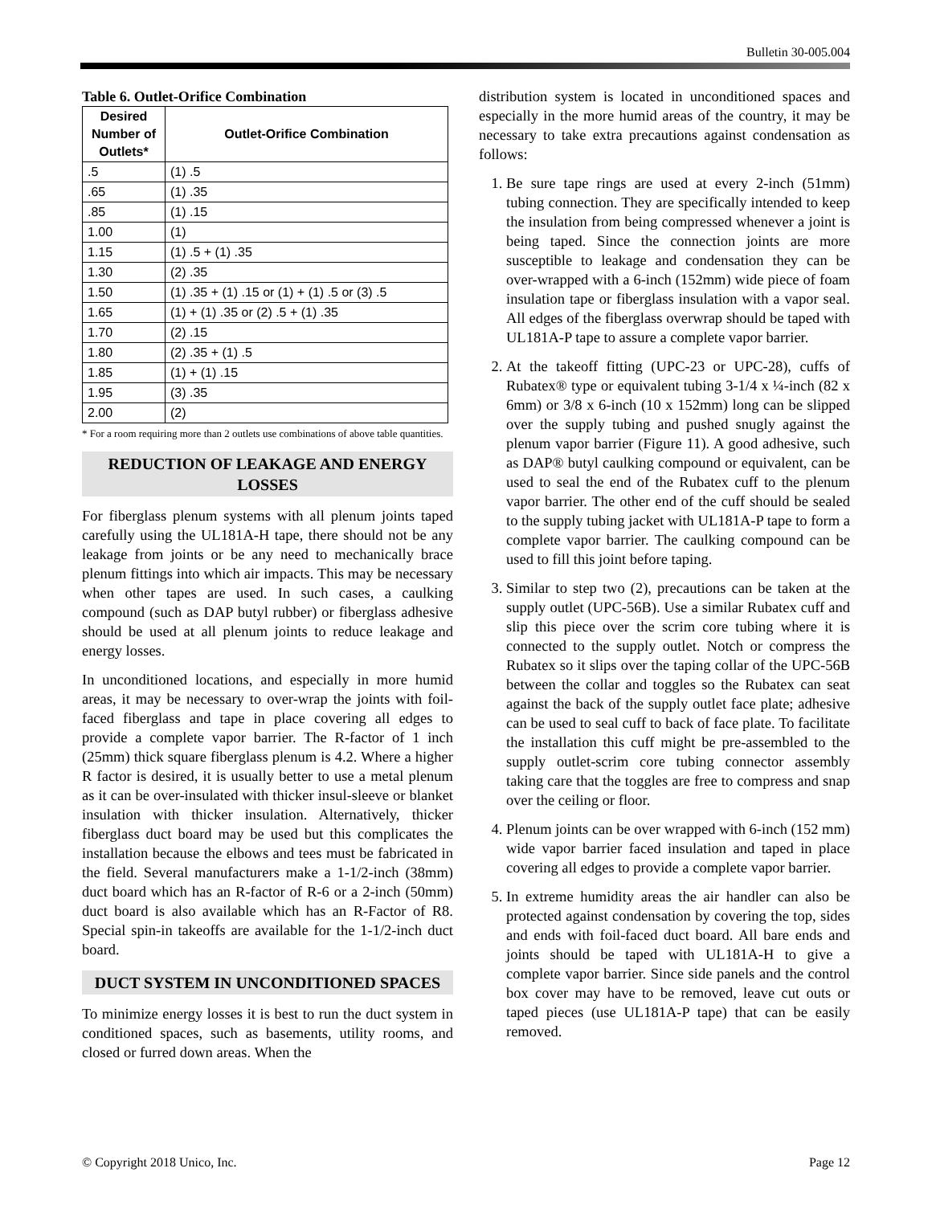Bulletin 30-005.004
Table 6. Outlet-Orifice Combination
| Desired Number of Outlets* | Outlet-Orifice Combination |
| --- | --- |
| .5 | (1) .5 |
| .65 | (1) .35 |
| .85 | (1) .15 |
| 1.00 | (1) |
| 1.15 | (1) .5 + (1) .35 |
| 1.30 | (2) .35 |
| 1.50 | (1) .35 + (1) .15 or (1) + (1) .5 or (3) .5 |
| 1.65 | (1) + (1) .35 or (2) .5 + (1) .35 |
| 1.70 | (2) .15 |
| 1.80 | (2) .35 + (1) .5 |
| 1.85 | (1) + (1) .15 |
| 1.95 | (3) .35 |
| 2.00 | (2) |
* For a room requiring more than 2 outlets use combinations of above table quantities.
REDUCTION OF LEAKAGE AND ENERGY LOSSES
For fiberglass plenum systems with all plenum joints taped carefully using the UL181A-H tape, there should not be any leakage from joints or be any need to mechanically brace plenum fittings into which air impacts. This may be necessary when other tapes are used. In such cases, a caulking compound (such as DAP butyl rubber) or fiberglass adhesive should be used at all plenum joints to reduce leakage and energy losses.
In unconditioned locations, and especially in more humid areas, it may be necessary to over-wrap the joints with foil-faced fiberglass and tape in place covering all edges to provide a complete vapor barrier. The R-factor of 1 inch (25mm) thick square fiberglass plenum is 4.2. Where a higher R factor is desired, it is usually better to use a metal plenum as it can be over-insulated with thicker insul-sleeve or blanket insulation with thicker insulation. Alternatively, thicker fiberglass duct board may be used but this complicates the installation because the elbows and tees must be fabricated in the field. Several manufacturers make a 1-1/2-inch (38mm) duct board which has an R-factor of R-6 or a 2-inch (50mm) duct board is also available which has an R-Factor of R8. Special spin-in takeoffs are available for the 1-1/2-inch duct board.
DUCT SYSTEM IN UNCONDITIONED SPACES
To minimize energy losses it is best to run the duct system in conditioned spaces, such as basements, utility rooms, and closed or furred down areas. When the
distribution system is located in unconditioned spaces and especially in the more humid areas of the country, it may be necessary to take extra precautions against condensation as follows:
1. Be sure tape rings are used at every 2-inch (51mm) tubing connection. They are specifically intended to keep the insulation from being compressed whenever a joint is being taped. Since the connection joints are more susceptible to leakage and condensation they can be over-wrapped with a 6-inch (152mm) wide piece of foam insulation tape or fiberglass insulation with a vapor seal. All edges of the fiberglass overwrap should be taped with UL181A-P tape to assure a complete vapor barrier.
2. At the takeoff fitting (UPC-23 or UPC-28), cuffs of Rubatex® type or equivalent tubing 3-1/4 x ¼-inch (82 x 6mm) or 3/8 x 6-inch (10 x 152mm) long can be slipped over the supply tubing and pushed snugly against the plenum vapor barrier (Figure 11). A good adhesive, such as DAP® butyl caulking compound or equivalent, can be used to seal the end of the Rubatex cuff to the plenum vapor barrier. The other end of the cuff should be sealed to the supply tubing jacket with UL181A-P tape to form a complete vapor barrier. The caulking compound can be used to fill this joint before taping.
3. Similar to step two (2), precautions can be taken at the supply outlet (UPC-56B). Use a similar Rubatex cuff and slip this piece over the scrim core tubing where it is connected to the supply outlet. Notch or compress the Rubatex so it slips over the taping collar of the UPC-56B between the collar and toggles so the Rubatex can seat against the back of the supply outlet face plate; adhesive can be used to seal cuff to back of face plate. To facilitate the installation this cuff might be pre-assembled to the supply outlet-scrim core tubing connector assembly taking care that the toggles are free to compress and snap over the ceiling or floor.
4. Plenum joints can be over wrapped with 6-inch (152 mm) wide vapor barrier faced insulation and taped in place covering all edges to provide a complete vapor barrier.
5. In extreme humidity areas the air handler can also be protected against condensation by covering the top, sides and ends with foil-faced duct board. All bare ends and joints should be taped with UL181A-H to give a complete vapor barrier. Since side panels and the control box cover may have to be removed, leave cut outs or taped pieces (use UL181A-P tape) that can be easily removed.
© Copyright 2018 Unico, Inc. Page 12